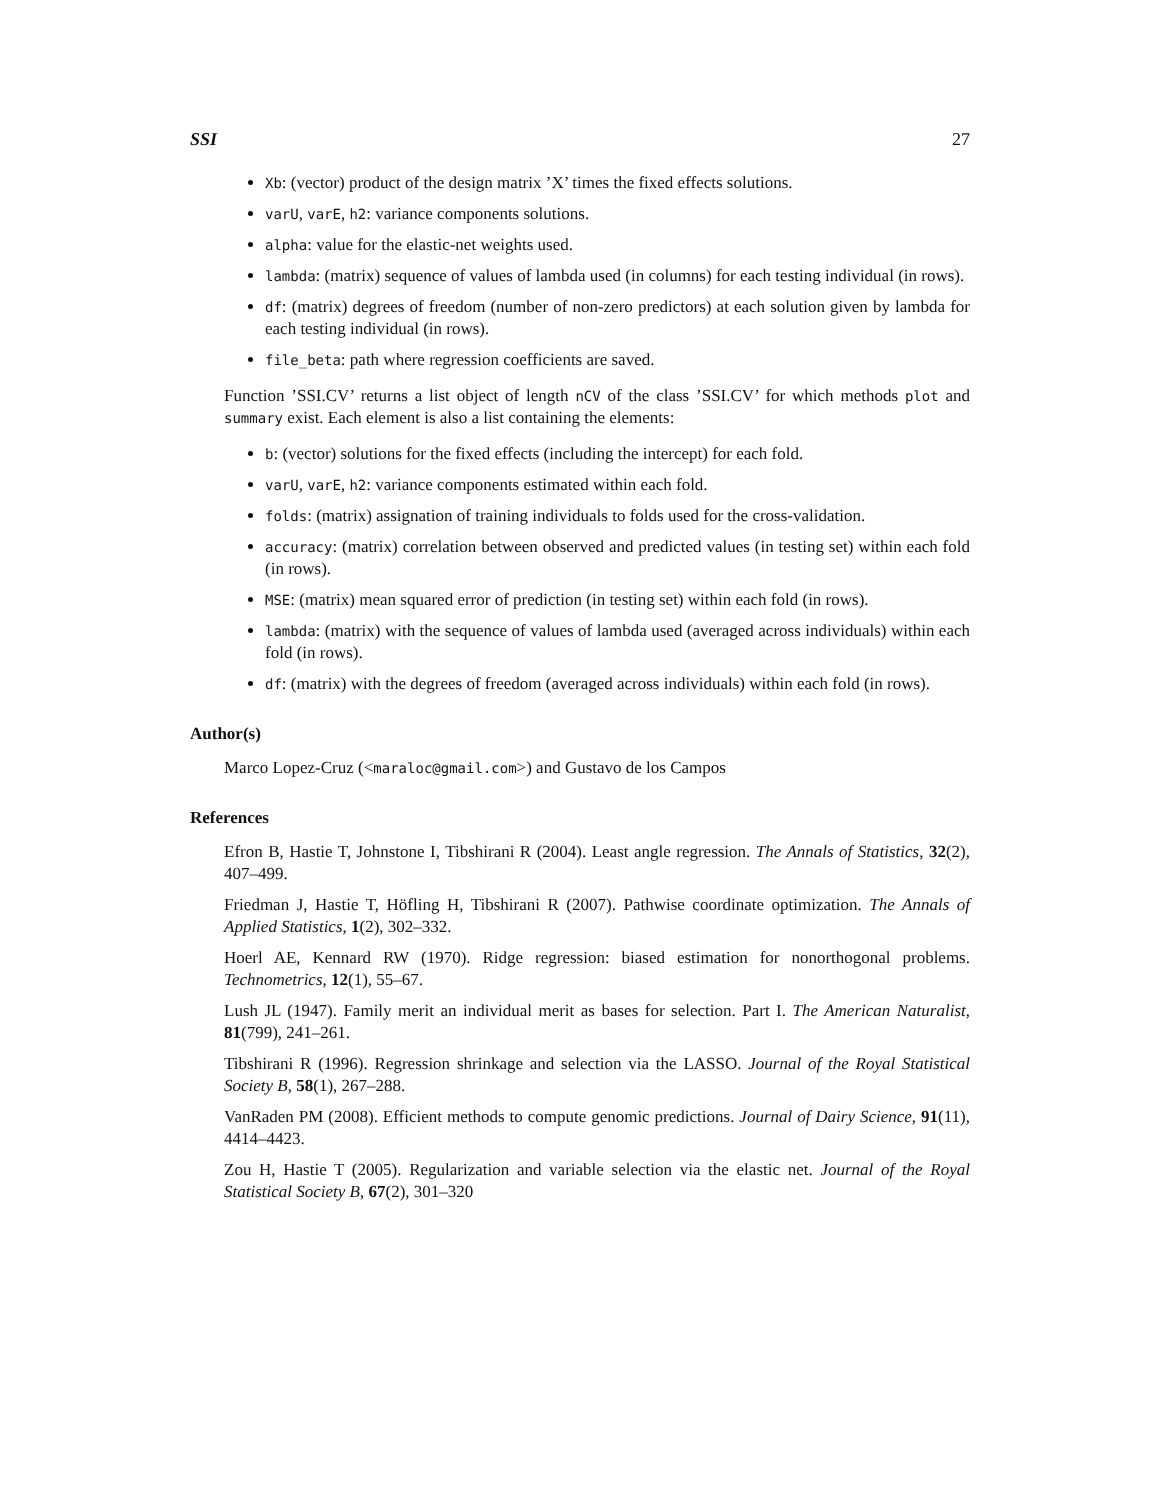SSI 27
Xb: (vector) product of the design matrix ’X’ times the fixed effects solutions.
varU, varE, h2: variance components solutions.
alpha: value for the elastic-net weights used.
lambda: (matrix) sequence of values of lambda used (in columns) for each testing individual (in rows).
df: (matrix) degrees of freedom (number of non-zero predictors) at each solution given by lambda for each testing individual (in rows).
file_beta: path where regression coefficients are saved.
Function ’SSI.CV’ returns a list object of length nCV of the class ’SSI.CV’ for which methods plot and summary exist. Each element is also a list containing the elements:
b: (vector) solutions for the fixed effects (including the intercept) for each fold.
varU, varE, h2: variance components estimated within each fold.
folds: (matrix) assignation of training individuals to folds used for the cross-validation.
accuracy: (matrix) correlation between observed and predicted values (in testing set) within each fold (in rows).
MSE: (matrix) mean squared error of prediction (in testing set) within each fold (in rows).
lambda: (matrix) with the sequence of values of lambda used (averaged across individuals) within each fold (in rows).
df: (matrix) with the degrees of freedom (averaged across individuals) within each fold (in rows).
Author(s)
Marco Lopez-Cruz (<maraloc@gmail.com>) and Gustavo de los Campos
References
Efron B, Hastie T, Johnstone I, Tibshirani R (2004). Least angle regression. The Annals of Statistics, 32(2), 407–499.
Friedman J, Hastie T, Höfling H, Tibshirani R (2007). Pathwise coordinate optimization. The Annals of Applied Statistics, 1(2), 302–332.
Hoerl AE, Kennard RW (1970). Ridge regression: biased estimation for nonorthogonal problems. Technometrics, 12(1), 55–67.
Lush JL (1947). Family merit an individual merit as bases for selection. Part I. The American Naturalist, 81(799), 241–261.
Tibshirani R (1996). Regression shrinkage and selection via the LASSO. Journal of the Royal Statistical Society B, 58(1), 267–288.
VanRaden PM (2008). Efficient methods to compute genomic predictions. Journal of Dairy Science, 91(11), 4414–4423.
Zou H, Hastie T (2005). Regularization and variable selection via the elastic net. Journal of the Royal Statistical Society B, 67(2), 301–320